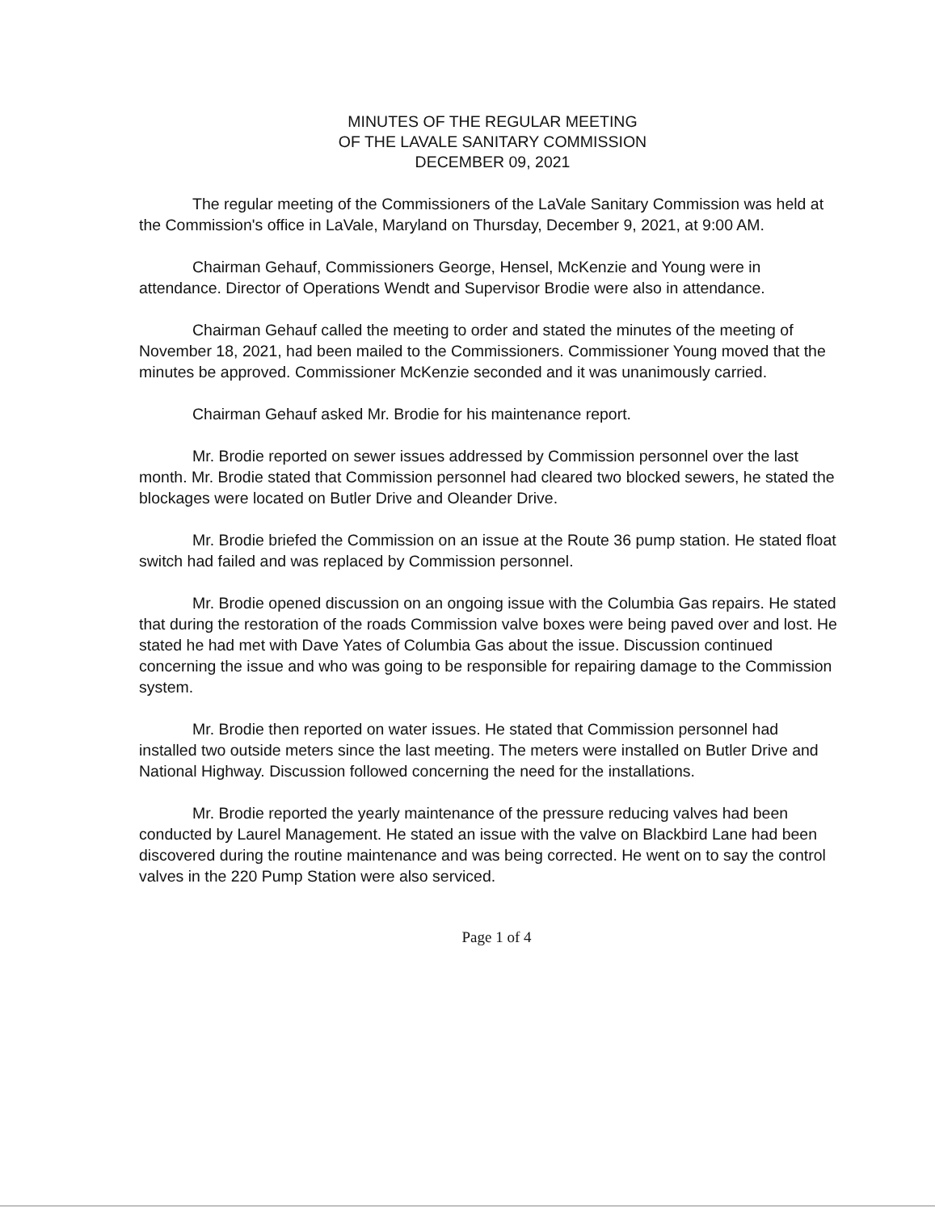MINUTES OF THE REGULAR MEETING
OF THE LAVALE SANITARY COMMISSION
DECEMBER 09, 2021
The regular meeting of the Commissioners of the LaVale Sanitary Commission was held at the Commission's office in LaVale, Maryland on Thursday, December 9, 2021, at 9:00 AM.
Chairman Gehauf, Commissioners George, Hensel, McKenzie and Young were in attendance. Director of Operations Wendt and Supervisor Brodie were also in attendance.
Chairman Gehauf called the meeting to order and stated the minutes of the meeting of November 18, 2021, had been mailed to the Commissioners. Commissioner Young moved that the minutes be approved. Commissioner McKenzie seconded and it was unanimously carried.
Chairman Gehauf asked Mr. Brodie for his maintenance report.
Mr. Brodie reported on sewer issues addressed by Commission personnel over the last month. Mr. Brodie stated that Commission personnel had cleared two blocked sewers, he stated the blockages were located on Butler Drive and Oleander Drive.
Mr. Brodie briefed the Commission on an issue at the Route 36 pump station. He stated float switch had failed and was replaced by Commission personnel.
Mr. Brodie opened discussion on an ongoing issue with the Columbia Gas repairs. He stated that during the restoration of the roads Commission valve boxes were being paved over and lost. He stated he had met with Dave Yates of Columbia Gas about the issue. Discussion continued concerning the issue and who was going to be responsible for repairing damage to the Commission system.
Mr. Brodie then reported on water issues. He stated that Commission personnel had installed two outside meters since the last meeting. The meters were installed on Butler Drive and National Highway. Discussion followed concerning the need for the installations.
Mr. Brodie reported the yearly maintenance of the pressure reducing valves had been conducted by Laurel Management. He stated an issue with the valve on Blackbird Lane had been discovered during the routine maintenance and was being corrected. He went on to say the control valves in the 220 Pump Station were also serviced.
Page 1 of 4